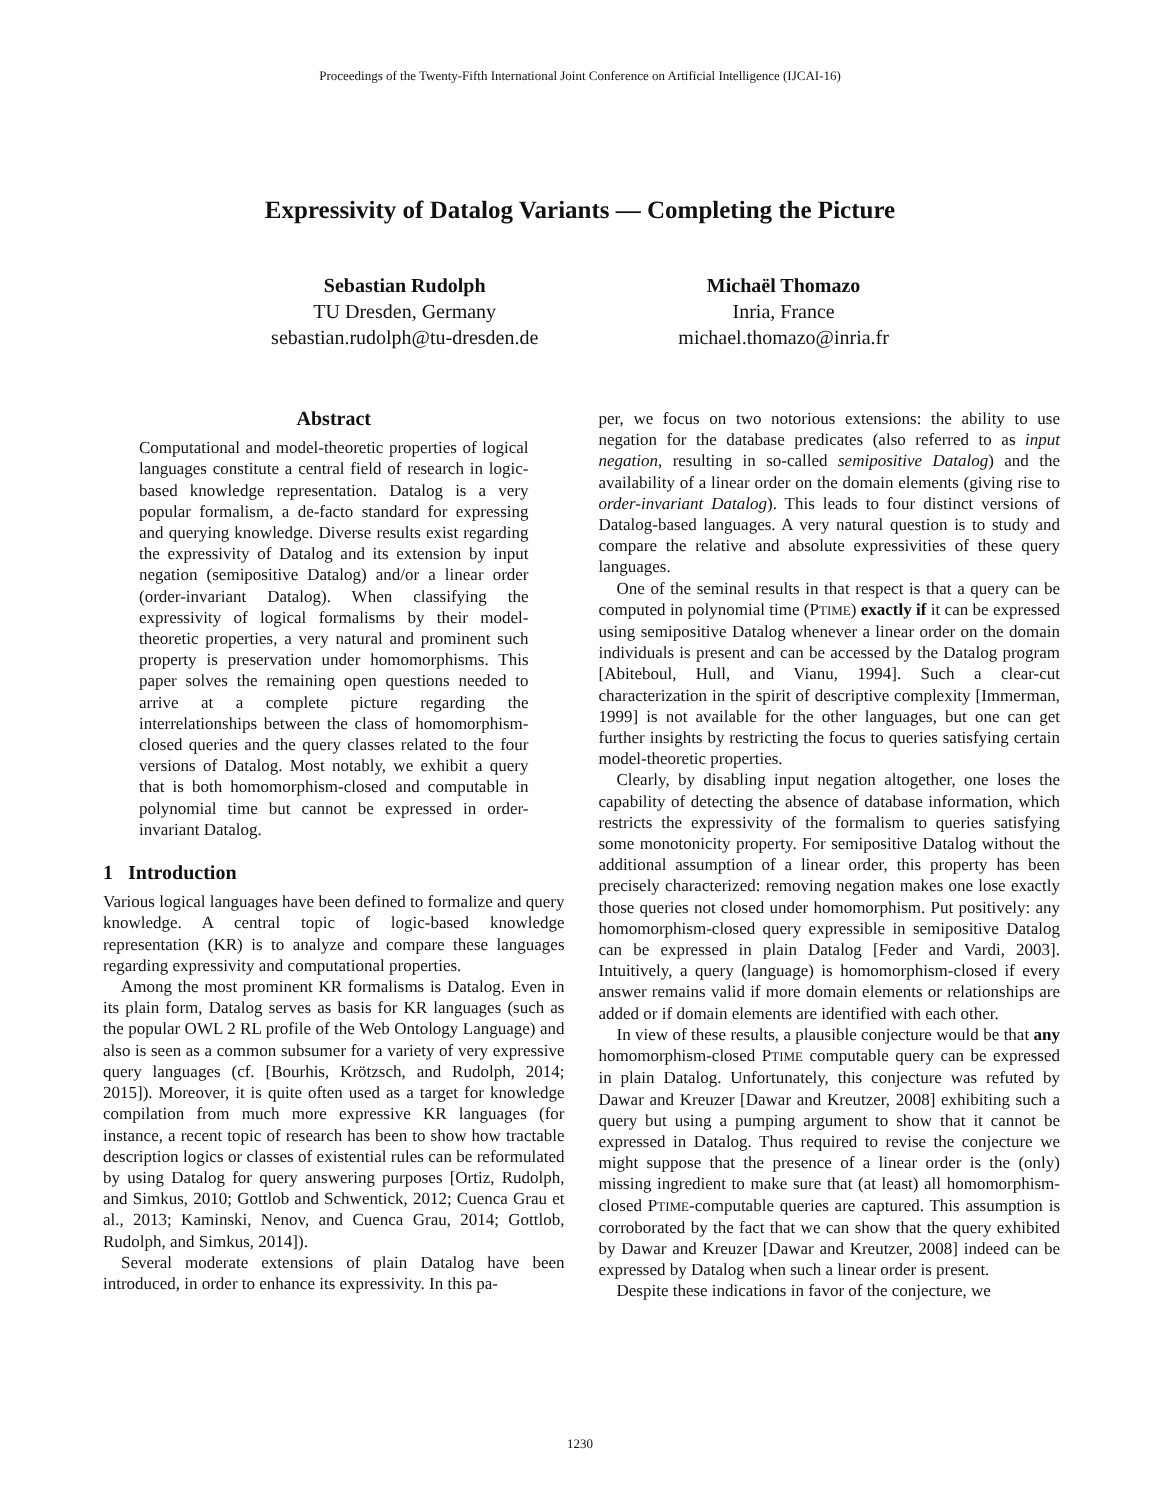Proceedings of the Twenty-Fifth International Joint Conference on Artificial Intelligence (IJCAI-16)
Expressivity of Datalog Variants — Completing the Picture
Sebastian Rudolph
TU Dresden, Germany
sebastian.rudolph@tu-dresden.de
Michaël Thomazo
Inria, France
michael.thomazo@inria.fr
Abstract
Computational and model-theoretic properties of logical languages constitute a central field of research in logic-based knowledge representation. Datalog is a very popular formalism, a de-facto standard for expressing and querying knowledge. Diverse results exist regarding the expressivity of Datalog and its extension by input negation (semipositive Datalog) and/or a linear order (order-invariant Datalog). When classifying the expressivity of logical formalisms by their model-theoretic properties, a very natural and prominent such property is preservation under homomorphisms. This paper solves the remaining open questions needed to arrive at a complete picture regarding the interrelationships between the class of homomorphism-closed queries and the query classes related to the four versions of Datalog. Most notably, we exhibit a query that is both homomorphism-closed and computable in polynomial time but cannot be expressed in order-invariant Datalog.
1 Introduction
Various logical languages have been defined to formalize and query knowledge. A central topic of logic-based knowledge representation (KR) is to analyze and compare these languages regarding expressivity and computational properties.
Among the most prominent KR formalisms is Datalog. Even in its plain form, Datalog serves as basis for KR languages (such as the popular OWL 2 RL profile of the Web Ontology Language) and also is seen as a common subsumer for a variety of very expressive query languages (cf. [Bourhis, Krötzsch, and Rudolph, 2014; 2015]). Moreover, it is quite often used as a target for knowledge compilation from much more expressive KR languages (for instance, a recent topic of research has been to show how tractable description logics or classes of existential rules can be reformulated by using Datalog for query answering purposes [Ortiz, Rudolph, and Simkus, 2010; Gottlob and Schwentick, 2012; Cuenca Grau et al., 2013; Kaminski, Nenov, and Cuenca Grau, 2014; Gottlob, Rudolph, and Simkus, 2014]).
Several moderate extensions of plain Datalog have been introduced, in order to enhance its expressivity. In this pa-
per, we focus on two notorious extensions: the ability to use negation for the database predicates (also referred to as input negation, resulting in so-called semipositive Datalog) and the availability of a linear order on the domain elements (giving rise to order-invariant Datalog). This leads to four distinct versions of Datalog-based languages. A very natural question is to study and compare the relative and absolute expressivities of these query languages.
One of the seminal results in that respect is that a query can be computed in polynomial time (PTIME) exactly if it can be expressed using semipositive Datalog whenever a linear order on the domain individuals is present and can be accessed by the Datalog program [Abiteboul, Hull, and Vianu, 1994]. Such a clear-cut characterization in the spirit of descriptive complexity [Immerman, 1999] is not available for the other languages, but one can get further insights by restricting the focus to queries satisfying certain model-theoretic properties.
Clearly, by disabling input negation altogether, one loses the capability of detecting the absence of database information, which restricts the expressivity of the formalism to queries satisfying some monotonicity property. For semipositive Datalog without the additional assumption of a linear order, this property has been precisely characterized: removing negation makes one lose exactly those queries not closed under homomorphism. Put positively: any homomorphism-closed query expressible in semipositive Datalog can be expressed in plain Datalog [Feder and Vardi, 2003]. Intuitively, a query (language) is homomorphism-closed if every answer remains valid if more domain elements or relationships are added or if domain elements are identified with each other.
In view of these results, a plausible conjecture would be that any homomorphism-closed PTIME computable query can be expressed in plain Datalog. Unfortunately, this conjecture was refuted by Dawar and Kreuzer [Dawar and Kreutzer, 2008] exhibiting such a query but using a pumping argument to show that it cannot be expressed in Datalog. Thus required to revise the conjecture we might suppose that the presence of a linear order is the (only) missing ingredient to make sure that (at least) all homomorphism-closed PTIME-computable queries are captured. This assumption is corroborated by the fact that we can show that the query exhibited by Dawar and Kreuzer [Dawar and Kreutzer, 2008] indeed can be expressed by Datalog when such a linear order is present.
Despite these indications in favor of the conjecture, we
1230